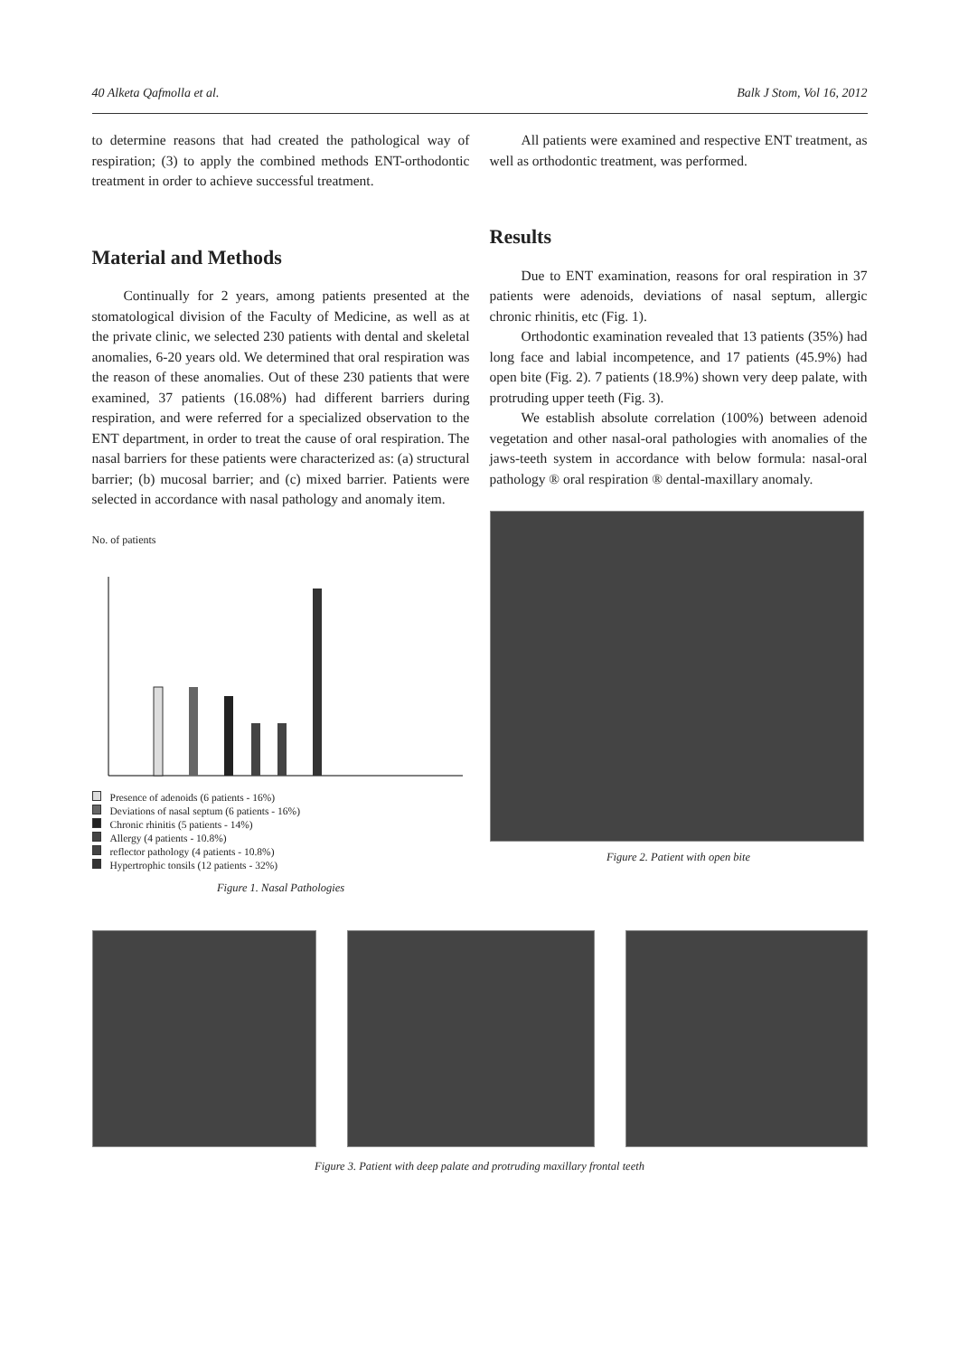40 Alketa Qafmolla et al. Balk J Stom, Vol 16, 2012
to determine reasons that had created the pathological way of respiration; (3) to apply the combined methods ENT-orthodontic treatment in order to achieve successful treatment.
Material and Methods
Continually for 2 years, among patients presented at the stomatological division of the Faculty of Medicine, as well as at the private clinic, we selected 230 patients with dental and skeletal anomalies, 6-20 years old. We determined that oral respiration was the reason of these anomalies. Out of these 230 patients that were examined, 37 patients (16.08%) had different barriers during respiration, and were referred for a specialized observation to the ENT department, in order to treat the cause of oral respiration. The nasal barriers for these patients were characterized as: (a) structural barrier; (b) mucosal barrier; and (c) mixed barrier. Patients were selected in accordance with nasal pathology and anomaly item.
No. of patients
Presence of adenoids (6 patients - 16%)
Deviations of nasal septum (6 patients - 16%)
Chronic rhinitis (5 patients - 14%)
Allergy (4 patients - 10.8%)
reflector pathology (4 patients - 10.8%)
Hypertrophic tonsils (12 patients - 32%)
Figure 1. Nasal Pathologies
All patients were examined and respective ENT treatment, as well as orthodontic treatment, was performed.
Results
Due to ENT examination, reasons for oral respiration in 37 patients were adenoids, deviations of nasal septum, allergic chronic rhinitis, etc (Fig. 1).
Orthodontic examination revealed that 13 patients (35%) had long face and labial incompetence, and 17 patients (45.9%) had open bite (Fig. 2). 7 patients (18.9%) shown very deep palate, with protruding upper teeth (Fig. 3).
We establish absolute correlation (100%) between adenoid vegetation and other nasal-oral pathologies with anomalies of the jaws-teeth system in accordance with below formula: nasal-oral pathology ® oral respiration ® dental-maxillary anomaly.
Figure 2. Patient with open bite
Figure 3. Patient with deep palate and protruding maxillary frontal teeth